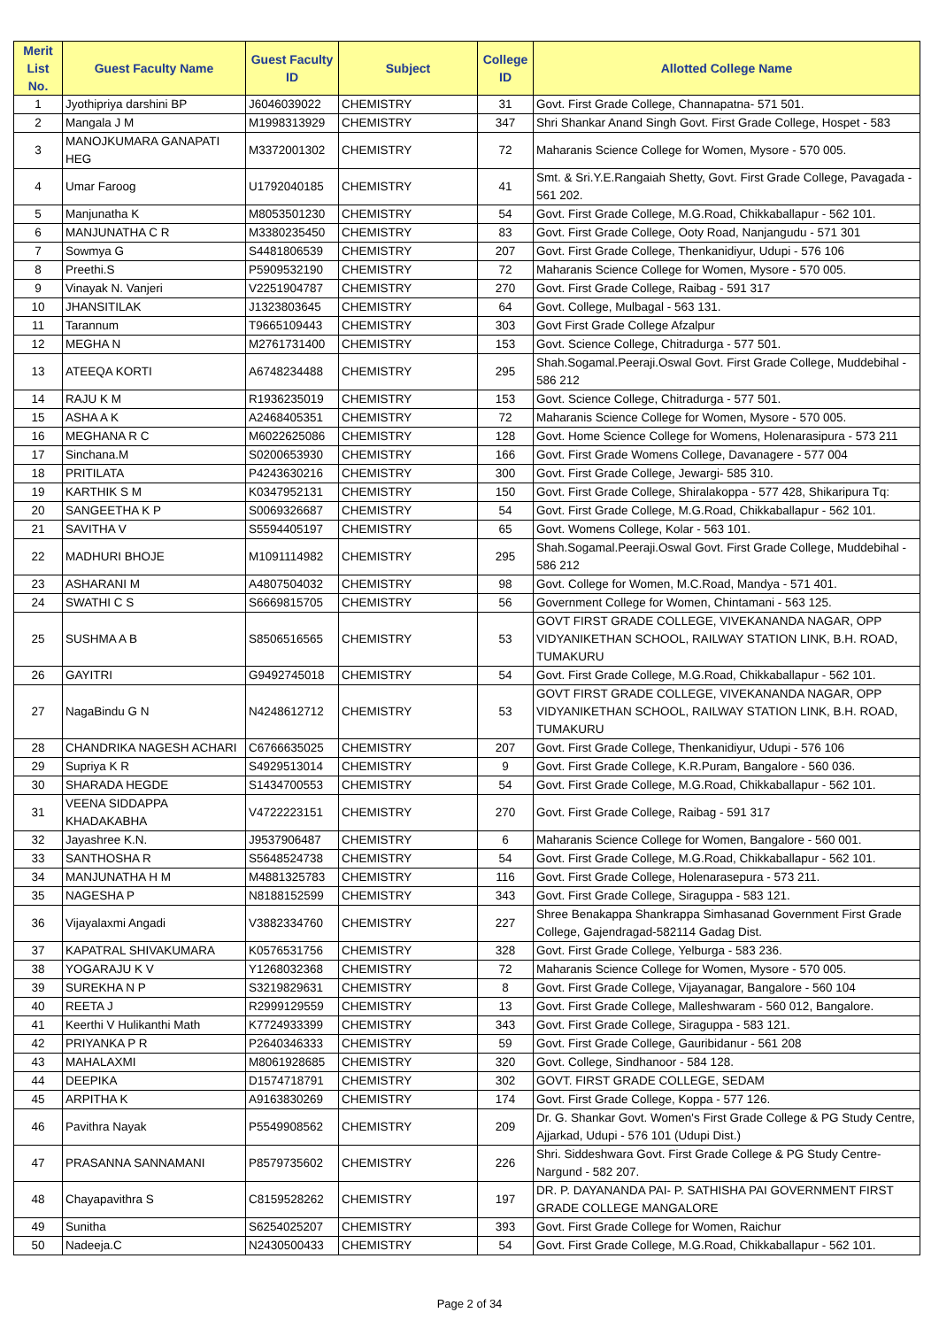| Merit List No. | Guest Faculty Name | Guest Faculty ID | Subject | College ID | Allotted College Name |
| --- | --- | --- | --- | --- | --- |
| 1 | Jyothipriya darshini BP | J6046039022 | CHEMISTRY | 31 | Govt. First Grade College, Channapatna- 571 501. |
| 2 | Mangala J M | M1998313929 | CHEMISTRY | 347 | Shri Shankar Anand Singh Govt. First Grade College, Hospet - 583 |
| 3 | MANOJKUMARA GANAPATI HEG | M3372001302 | CHEMISTRY | 72 | Maharanis Science College for Women, Mysore - 570 005. |
| 4 | Umar Faroog | U1792040185 | CHEMISTRY | 41 | Smt. & Sri.Y.E.Rangaiah Shetty, Govt. First Grade College, Pavagada - 561 202. |
| 5 | Manjunatha K | M8053501230 | CHEMISTRY | 54 | Govt. First Grade College, M.G.Road, Chikkaballapur - 562 101. |
| 6 | MANJUNATHA C R | M3380235450 | CHEMISTRY | 83 | Govt. First Grade College, Ooty Road, Nanjangudu - 571 301 |
| 7 | Sowmya G | S4481806539 | CHEMISTRY | 207 | Govt. First Grade College, Thenkanidiyur, Udupi - 576 106 |
| 8 | Preethi.S | P5909532190 | CHEMISTRY | 72 | Maharanis Science College for Women, Mysore - 570 005. |
| 9 | Vinayak N. Vanjeri | V2251904787 | CHEMISTRY | 270 | Govt. First Grade College, Raibag - 591 317 |
| 10 | JHANSITILAK | J1323803645 | CHEMISTRY | 64 | Govt. College, Mulbagal - 563 131. |
| 11 | Tarannum | T9665109443 | CHEMISTRY | 303 | Govt First Grade College Afzalpur |
| 12 | MEGHA N | M2761731400 | CHEMISTRY | 153 | Govt. Science College, Chitradurga - 577 501. |
| 13 | ATEEQA KORTI | A6748234488 | CHEMISTRY | 295 | Shah.Sogamal.Peeraji.Oswal Govt. First Grade College, Muddebihal - 586 212 |
| 14 | RAJU K M | R1936235019 | CHEMISTRY | 153 | Govt. Science College, Chitradurga - 577 501. |
| 15 | ASHA A K | A2468405351 | CHEMISTRY | 72 | Maharanis Science College for Women, Mysore - 570 005. |
| 16 | MEGHANA R C | M6022625086 | CHEMISTRY | 128 | Govt. Home Science College for Womens, Holenarasipura - 573 211 |
| 17 | Sinchana.M | S0200653930 | CHEMISTRY | 166 | Govt. First Grade Womens College, Davanagere - 577 004 |
| 18 | PRITILATA | P4243630216 | CHEMISTRY | 300 | Govt. First Grade College, Jewargi- 585 310. |
| 19 | KARTHIK S M | K0347952131 | CHEMISTRY | 150 | Govt. First Grade College, Shiralakoppa - 577 428, Shikaripura Tq: |
| 20 | SANGEETHA K P | S0069326687 | CHEMISTRY | 54 | Govt. First Grade College, M.G.Road, Chikkaballapur - 562 101. |
| 21 | SAVITHA V | S5594405197 | CHEMISTRY | 65 | Govt. Womens College, Kolar - 563 101. |
| 22 | MADHURI BHOJE | M1091114982 | CHEMISTRY | 295 | Shah.Sogamal.Peeraji.Oswal Govt. First Grade College, Muddebihal - 586 212 |
| 23 | ASHARANI M | A4807504032 | CHEMISTRY | 98 | Govt. College for Women, M.C.Road, Mandya - 571 401. |
| 24 | SWATHI C S | S6669815705 | CHEMISTRY | 56 | Government College for Women, Chintamani - 563 125. |
| 25 | SUSHMA A B | S8506516565 | CHEMISTRY | 53 | GOVT FIRST GRADE COLLEGE, VIVEKANANDA NAGAR, OPP VIDYANIKETHAN SCHOOL, RAILWAY STATION LINK, B.H. ROAD, TUMAKURU |
| 26 | GAYITRI | G9492745018 | CHEMISTRY | 54 | Govt. First Grade College, M.G.Road, Chikkaballapur - 562 101. |
| 27 | NagaBindu G N | N4248612712 | CHEMISTRY | 53 | GOVT FIRST GRADE COLLEGE, VIVEKANANDA NAGAR, OPP VIDYANIKETHAN SCHOOL, RAILWAY STATION LINK, B.H. ROAD, TUMAKURU |
| 28 | CHANDRIKA NAGESH ACHARI | C6766635025 | CHEMISTRY | 207 | Govt. First Grade College, Thenkanidiyur, Udupi - 576 106 |
| 29 | Supriya K R | S4929513014 | CHEMISTRY | 9 | Govt. First Grade College, K.R.Puram, Bangalore - 560 036. |
| 30 | SHARADA HEGDE | S1434700553 | CHEMISTRY | 54 | Govt. First Grade College, M.G.Road, Chikkaballapur - 562 101. |
| 31 | VEENA SIDDAPPA KHADAKABHA | V4722223151 | CHEMISTRY | 270 | Govt. First Grade College, Raibag - 591 317 |
| 32 | Jayashree K.N. | J9537906487 | CHEMISTRY | 6 | Maharanis Science College for Women, Bangalore - 560 001. |
| 33 | SANTHOSHA R | S5648524738 | CHEMISTRY | 54 | Govt. First Grade College, M.G.Road, Chikkaballapur - 562 101. |
| 34 | MANJUNATHA H M | M4881325783 | CHEMISTRY | 116 | Govt. First Grade College, Holenarasepura - 573 211. |
| 35 | NAGESHA P | N8188152599 | CHEMISTRY | 343 | Govt. First Grade College, Siraguppa - 583 121. |
| 36 | Vijayalaxmi Angadi | V3882334760 | CHEMISTRY | 227 | Shree Benakappa Shankrappa Simhasanad Government First Grade College, Gajendragad-582114 Gadag Dist. |
| 37 | KAPATRAL SHIVAKUMARA | K0576531756 | CHEMISTRY | 328 | Govt. First Grade College, Yelburga - 583 236. |
| 38 | YOGARAJU K V | Y1268032368 | CHEMISTRY | 72 | Maharanis Science College for Women, Mysore - 570 005. |
| 39 | SUREKHA N P | S3219829631 | CHEMISTRY | 8 | Govt. First Grade College, Vijayanagar, Bangalore - 560 104 |
| 40 | REETA J | R2999129559 | CHEMISTRY | 13 | Govt. First Grade College, Malleshwaram - 560 012, Bangalore. |
| 41 | Keerthi V Hulikanthi Math | K7724933399 | CHEMISTRY | 343 | Govt. First Grade College, Siraguppa - 583 121. |
| 42 | PRIYANKA P R | P2640346333 | CHEMISTRY | 59 | Govt. First Grade College, Gauribidanur - 561 208 |
| 43 | MAHALAXMI | M8061928685 | CHEMISTRY | 320 | Govt. College, Sindhanoor - 584 128. |
| 44 | DEEPIKA | D1574718791 | CHEMISTRY | 302 | GOVT. FIRST GRADE COLLEGE, SEDAM |
| 45 | ARPITHA K | A9163830269 | CHEMISTRY | 174 | Govt. First Grade College, Koppa - 577 126. |
| 46 | Pavithra Nayak | P5549908562 | CHEMISTRY | 209 | Dr. G. Shankar Govt. Women's First Grade College & PG Study Centre, Ajjarkad, Udupi - 576 101 (Udupi Dist.) |
| 47 | PRASANNA SANNAMANI | P8579735602 | CHEMISTRY | 226 | Shri. Siddeshwara Govt. First Grade College & PG Study Centre- Nargund - 582 207. |
| 48 | Chayapavithra S | C8159528262 | CHEMISTRY | 197 | DR. P. DAYANANDA PAI- P. SATHISHA PAI GOVERNMENT FIRST GRADE COLLEGE MANGALORE |
| 49 | Sunitha | S6254025207 | CHEMISTRY | 393 | Govt. First Grade College for Women, Raichur |
| 50 | Nadeeja.C | N2430500433 | CHEMISTRY | 54 | Govt. First Grade College, M.G.Road, Chikkaballapur - 562 101. |
Page 2 of 34